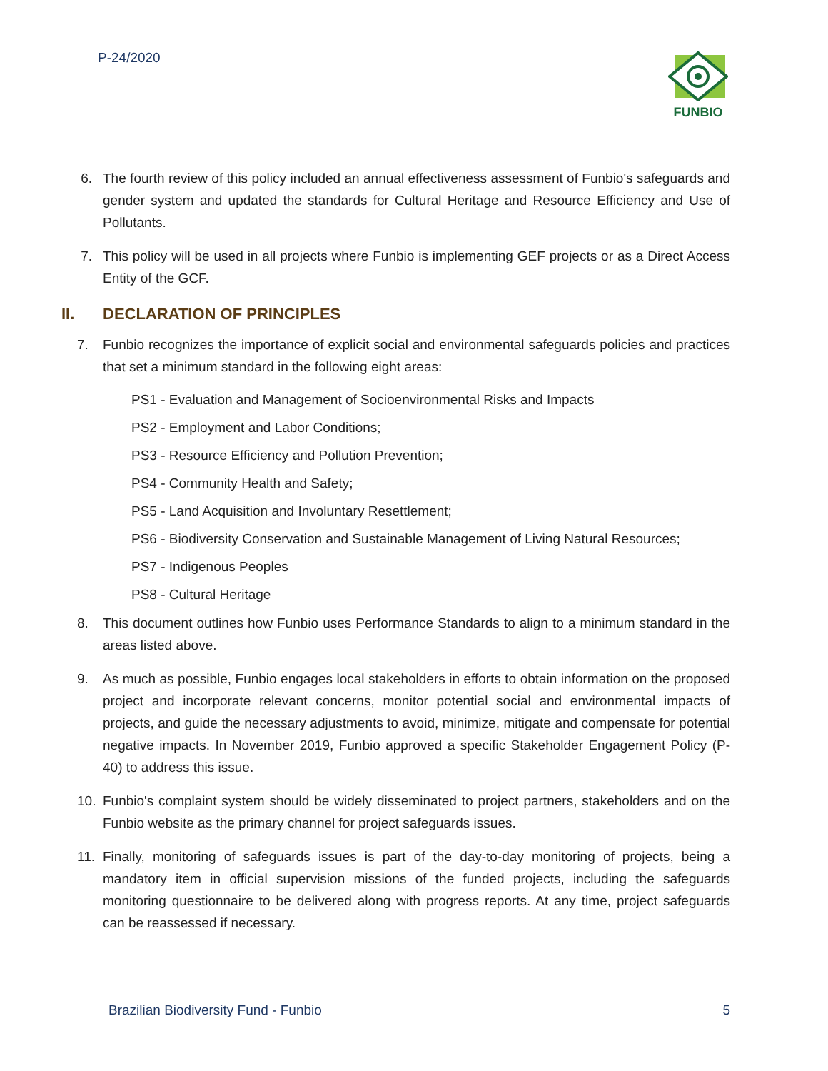P-24/2020 FUNBIO
6. The fourth review of this policy included an annual effectiveness assessment of Funbio's safeguards and gender system and updated the standards for Cultural Heritage and Resource Efficiency and Use of Pollutants.
7. This policy will be used in all projects where Funbio is implementing GEF projects or as a Direct Access Entity of the GCF.
II. DECLARATION OF PRINCIPLES
7. Funbio recognizes the importance of explicit social and environmental safeguards policies and practices that set a minimum standard in the following eight areas:
PS1 - Evaluation and Management of Socioenvironmental Risks and Impacts
PS2 - Employment and Labor Conditions;
PS3 - Resource Efficiency and Pollution Prevention;
PS4 - Community Health and Safety;
PS5 - Land Acquisition and Involuntary Resettlement;
PS6 - Biodiversity Conservation and Sustainable Management of Living Natural Resources;
PS7 - Indigenous Peoples
PS8 - Cultural Heritage
8. This document outlines how Funbio uses Performance Standards to align to a minimum standard in the areas listed above.
9. As much as possible, Funbio engages local stakeholders in efforts to obtain information on the proposed project and incorporate relevant concerns, monitor potential social and environmental impacts of projects, and guide the necessary adjustments to avoid, minimize, mitigate and compensate for potential negative impacts. In November 2019, Funbio approved a specific Stakeholder Engagement Policy (P-40) to address this issue.
10. Funbio's complaint system should be widely disseminated to project partners, stakeholders and on the Funbio website as the primary channel for project safeguards issues.
11. Finally, monitoring of safeguards issues is part of the day-to-day monitoring of projects, being a mandatory item in official supervision missions of the funded projects, including the safeguards monitoring questionnaire to be delivered along with progress reports. At any time, project safeguards can be reassessed if necessary.
Brazilian Biodiversity Fund - Funbio 5